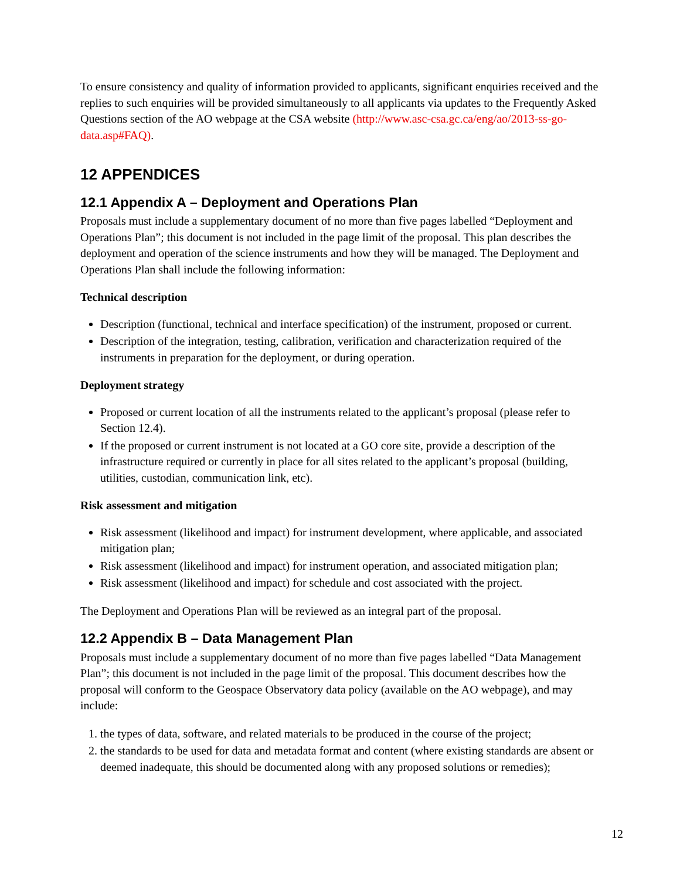To ensure consistency and quality of information provided to applicants, significant enquiries received and the replies to such enquiries will be provided simultaneously to all applicants via updates to the Frequently Asked Questions section of the AO webpage at the CSA website (http://www.asc-csa.gc.ca/eng/ao/2013-ss-go-data.asp#FAQ).
12 APPENDICES
12.1 Appendix A – Deployment and Operations Plan
Proposals must include a supplementary document of no more than five pages labelled “Deployment and Operations Plan”; this document is not included in the page limit of the proposal. This plan describes the deployment and operation of the science instruments and how they will be managed. The Deployment and Operations Plan shall include the following information:
Technical description
Description (functional, technical and interface specification) of the instrument, proposed or current.
Description of the integration, testing, calibration, verification and characterization required of the instruments in preparation for the deployment, or during operation.
Deployment strategy
Proposed or current location of all the instruments related to the applicant’s proposal (please refer to Section 12.4).
If the proposed or current instrument is not located at a GO core site, provide a description of the infrastructure required or currently in place for all sites related to the applicant’s proposal (building, utilities, custodian, communication link, etc).
Risk assessment and mitigation
Risk assessment (likelihood and impact) for instrument development, where applicable, and associated mitigation plan;
Risk assessment (likelihood and impact) for instrument operation, and associated mitigation plan;
Risk assessment (likelihood and impact) for schedule and cost associated with the project.
The Deployment and Operations Plan will be reviewed as an integral part of the proposal.
12.2 Appendix B – Data Management Plan
Proposals must include a supplementary document of no more than five pages labelled “Data Management Plan”; this document is not included in the page limit of the proposal. This document describes how the proposal will conform to the Geospace Observatory data policy (available on the AO webpage), and may include:
1. the types of data, software, and related materials to be produced in the course of the project;
2. the standards to be used for data and metadata format and content (where existing standards are absent or deemed inadequate, this should be documented along with any proposed solutions or remedies);
12